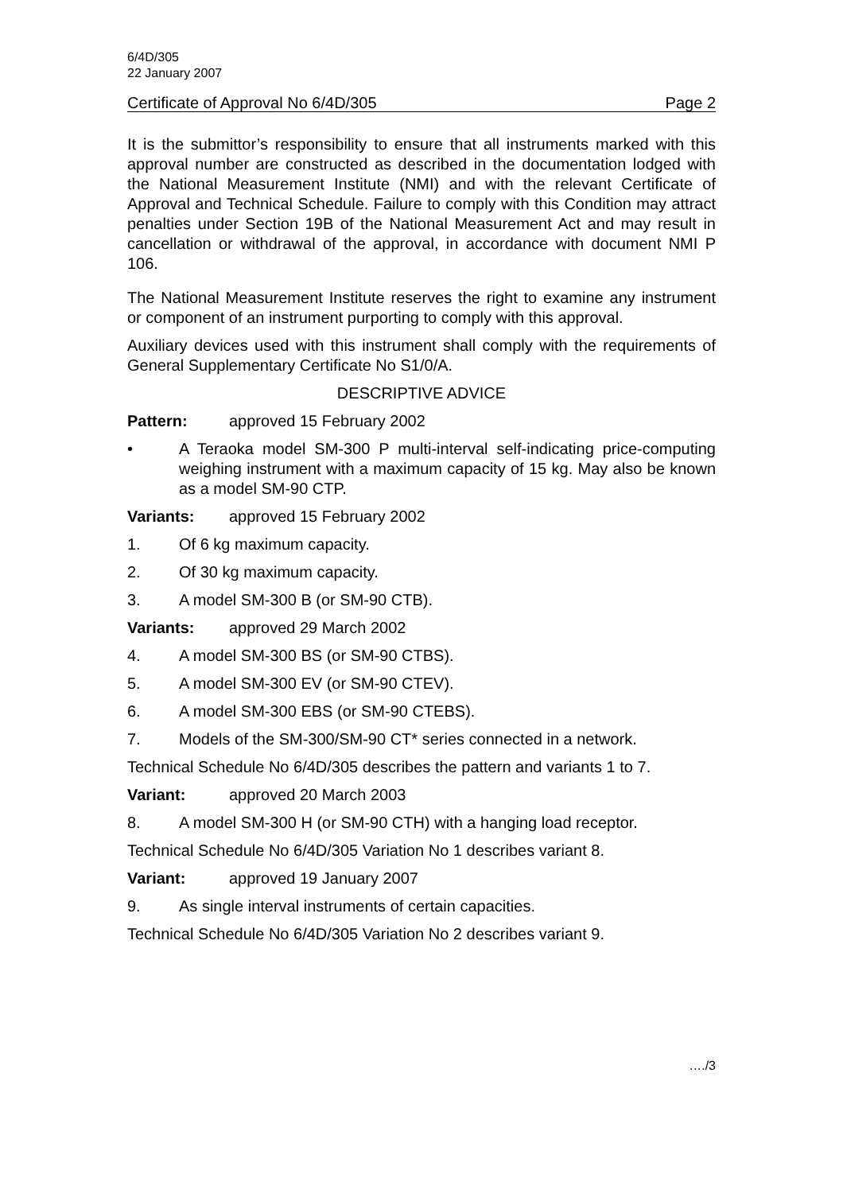6/4D/305
22 January 2007
Certificate of Approval No 6/4D/305 Page 2
It is the submittor’s responsibility to ensure that all instruments marked with this approval number are constructed as described in the documentation lodged with the National Measurement Institute (NMI) and with the relevant Certificate of Approval and Technical Schedule. Failure to comply with this Condition may attract penalties under Section 19B of the National Measurement Act and may result in cancellation or withdrawal of the approval, in accordance with document NMI P 106.
The National Measurement Institute reserves the right to examine any instrument or component of an instrument purporting to comply with this approval.
Auxiliary devices used with this instrument shall comply with the requirements of General Supplementary Certificate No S1/0/A.
DESCRIPTIVE ADVICE
Pattern: approved 15 February 2002
• A Teraoka model SM-300 P multi-interval self-indicating price-computing weighing instrument with a maximum capacity of 15 kg. May also be known as a model SM-90 CTP.
Variants: approved 15 February 2002
1. Of 6 kg maximum capacity.
2. Of 30 kg maximum capacity.
3. A model SM-300 B (or SM-90 CTB).
Variants: approved 29 March 2002
4. A model SM-300 BS (or SM-90 CTBS).
5. A model SM-300 EV (or SM-90 CTEV).
6. A model SM-300 EBS (or SM-90 CTEBS).
7. Models of the SM-300/SM-90 CT* series connected in a network.
Technical Schedule No 6/4D/305 describes the pattern and variants 1 to 7.
Variant: approved 20 March 2003
8. A model SM-300 H (or SM-90 CTH) with a hanging load receptor.
Technical Schedule No 6/4D/305 Variation No 1 describes variant 8.
Variant: approved 19 January 2007
9. As single interval instruments of certain capacities.
Technical Schedule No 6/4D/305 Variation No 2 describes variant 9.
…./3